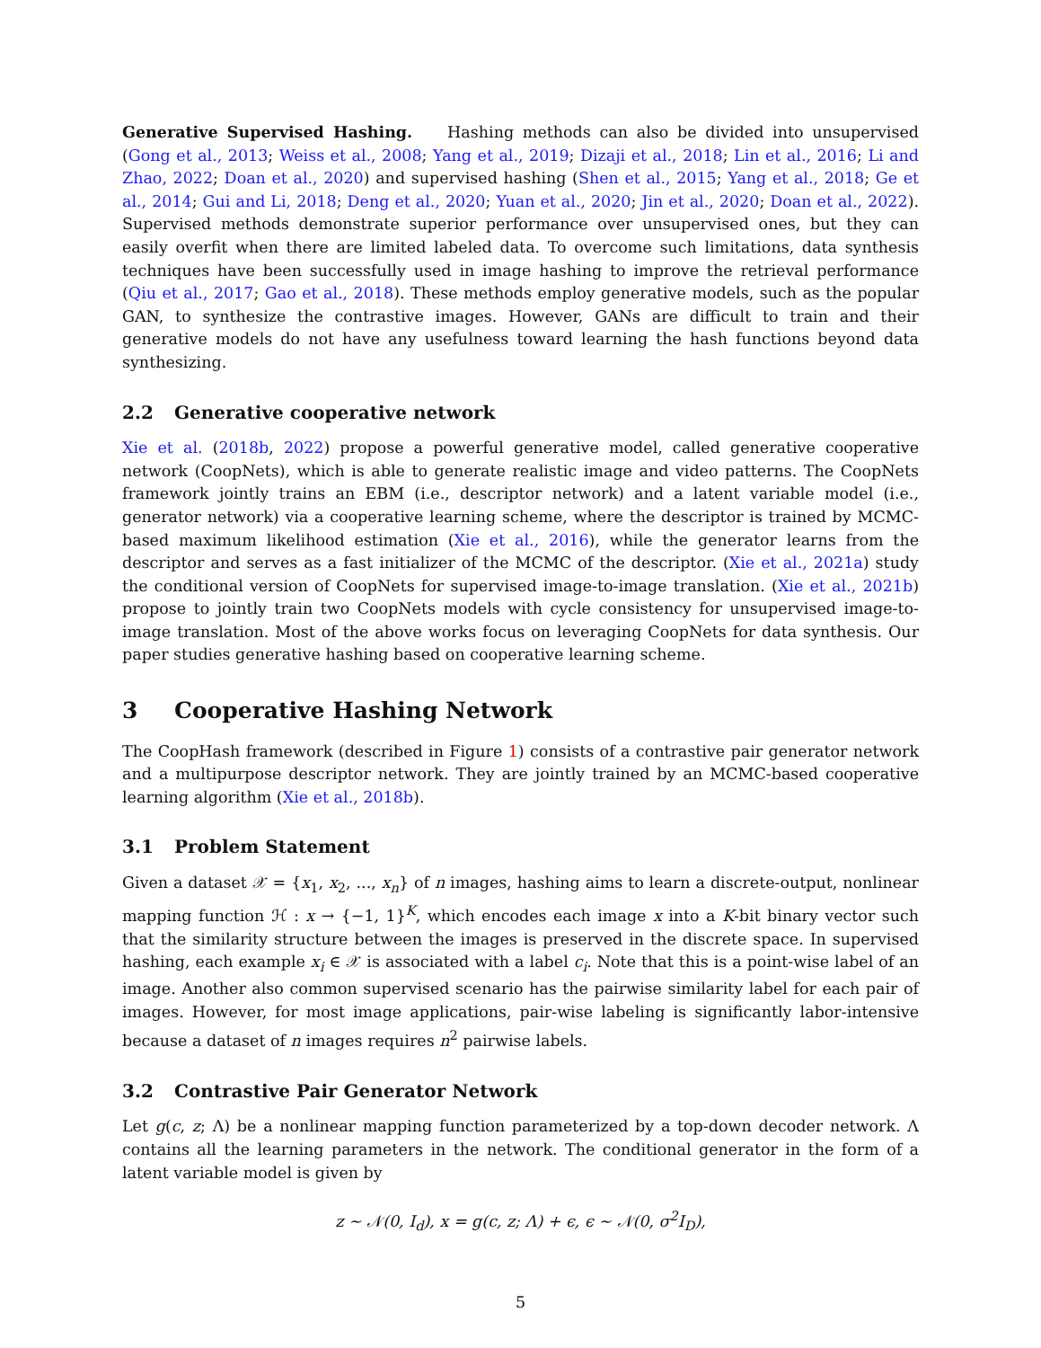Generative Supervised Hashing. Hashing methods can also be divided into unsupervised (Gong et al., 2013; Weiss et al., 2008; Yang et al., 2019; Dizaji et al., 2018; Lin et al., 2016; Li and Zhao, 2022; Doan et al., 2020) and supervised hashing (Shen et al., 2015; Yang et al., 2018; Ge et al., 2014; Gui and Li, 2018; Deng et al., 2020; Yuan et al., 2020; Jin et al., 2020; Doan et al., 2022). Supervised methods demonstrate superior performance over unsupervised ones, but they can easily overfit when there are limited labeled data. To overcome such limitations, data synthesis techniques have been successfully used in image hashing to improve the retrieval performance (Qiu et al., 2017; Gao et al., 2018). These methods employ generative models, such as the popular GAN, to synthesize the contrastive images. However, GANs are difficult to train and their generative models do not have any usefulness toward learning the hash functions beyond data synthesizing.
2.2 Generative cooperative network
Xie et al. (2018b, 2022) propose a powerful generative model, called generative cooperative network (CoopNets), which is able to generate realistic image and video patterns. The CoopNets framework jointly trains an EBM (i.e., descriptor network) and a latent variable model (i.e., generator network) via a cooperative learning scheme, where the descriptor is trained by MCMC-based maximum likelihood estimation (Xie et al., 2016), while the generator learns from the descriptor and serves as a fast initializer of the MCMC of the descriptor. (Xie et al., 2021a) study the conditional version of CoopNets for supervised image-to-image translation. (Xie et al., 2021b) propose to jointly train two CoopNets models with cycle consistency for unsupervised image-to-image translation. Most of the above works focus on leveraging CoopNets for data synthesis. Our paper studies generative hashing based on cooperative learning scheme.
3 Cooperative Hashing Network
The CoopHash framework (described in Figure 1) consists of a contrastive pair generator network and a multipurpose descriptor network. They are jointly trained by an MCMC-based cooperative learning algorithm (Xie et al., 2018b).
3.1 Problem Statement
Given a dataset 𝒳 = {x<sub>1</sub>, x<sub>2</sub>, ..., x<sub>n</sub>} of n images, hashing aims to learn a discrete-output, nonlinear mapping function ℋ : x → {−1, 1}<sup>K</sup>, which encodes each image x into a K-bit binary vector such that the similarity structure between the images is preserved in the discrete space. In supervised hashing, each example x<sub>i</sub> ∈ 𝒳 is associated with a label c<sub>i</sub>. Note that this is a point-wise label of an image. Another also common supervised scenario has the pairwise similarity label for each pair of images. However, for most image applications, pair-wise labeling is significantly labor-intensive because a dataset of n images requires n<sup>2</sup> pairwise labels.
3.2 Contrastive Pair Generator Network
Let g(c, z; Λ) be a nonlinear mapping function parameterized by a top-down decoder network. Λ contains all the learning parameters in the network. The conditional generator in the form of a latent variable model is given by
z ∼ 𝒩(0, I<sub>d</sub>), x = g(c, z; Λ) + ϵ, ϵ ∼ 𝒩(0, σ<sup>2</sup>I<sub>D</sub>),
5